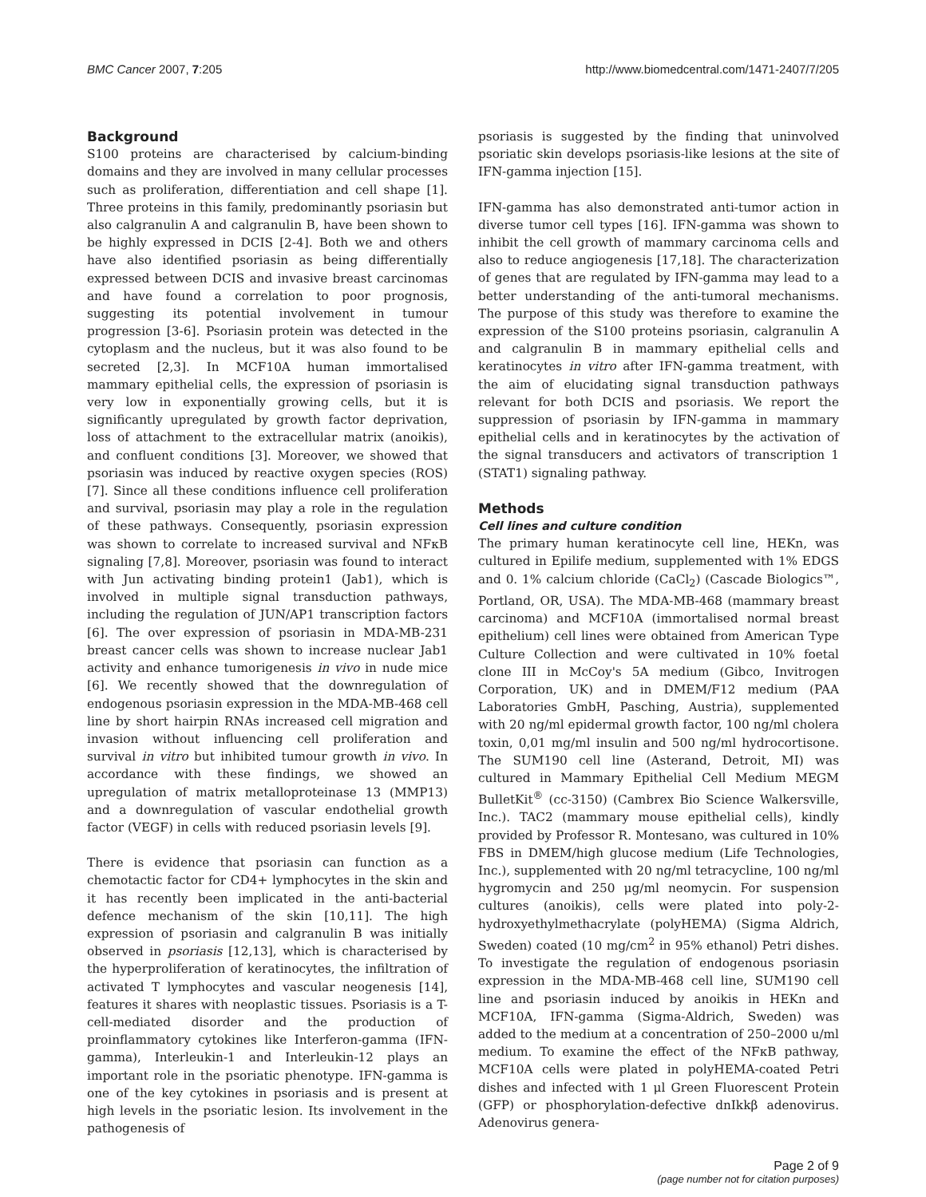BMC Cancer 2007, 7:205 http://www.biomedcentral.com/1471-2407/7/205
Background
S100 proteins are characterised by calcium-binding domains and they are involved in many cellular processes such as proliferation, differentiation and cell shape [1]. Three proteins in this family, predominantly psoriasin but also calgranulin A and calgranulin B, have been shown to be highly expressed in DCIS [2-4]. Both we and others have also identified psoriasin as being differentially expressed between DCIS and invasive breast carcinomas and have found a correlation to poor prognosis, suggesting its potential involvement in tumour progression [3-6]. Psoriasin protein was detected in the cytoplasm and the nucleus, but it was also found to be secreted [2,3]. In MCF10A human immortalised mammary epithelial cells, the expression of psoriasin is very low in exponentially growing cells, but it is significantly upregulated by growth factor deprivation, loss of attachment to the extracellular matrix (anoikis), and confluent conditions [3]. Moreover, we showed that psoriasin was induced by reactive oxygen species (ROS) [7]. Since all these conditions influence cell proliferation and survival, psoriasin may play a role in the regulation of these pathways. Consequently, psoriasin expression was shown to correlate to increased survival and NFκB signaling [7,8]. Moreover, psoriasin was found to interact with Jun activating binding protein1 (Jab1), which is involved in multiple signal transduction pathways, including the regulation of JUN/AP1 transcription factors [6]. The over expression of psoriasin in MDA-MB-231 breast cancer cells was shown to increase nuclear Jab1 activity and enhance tumorigenesis in vivo in nude mice [6]. We recently showed that the downregulation of endogenous psoriasin expression in the MDA-MB-468 cell line by short hairpin RNAs increased cell migration and invasion without influencing cell proliferation and survival in vitro but inhibited tumour growth in vivo. In accordance with these findings, we showed an upregulation of matrix metalloproteinase 13 (MMP13) and a downregulation of vascular endothelial growth factor (VEGF) in cells with reduced psoriasin levels [9].
There is evidence that psoriasin can function as a chemotactic factor for CD4+ lymphocytes in the skin and it has recently been implicated in the anti-bacterial defence mechanism of the skin [10,11]. The high expression of psoriasin and calgranulin B was initially observed in psoriasis [12,13], which is characterised by the hyperproliferation of keratinocytes, the infiltration of activated T lymphocytes and vascular neogenesis [14], features it shares with neoplastic tissues. Psoriasis is a T-cell-mediated disorder and the production of proinflammatory cytokines like Interferon-gamma (IFN-gamma), Interleukin-1 and Interleukin-12 plays an important role in the psoriatic phenotype. IFN-gamma is one of the key cytokines in psoriasis and is present at high levels in the psoriatic lesion. Its involvement in the pathogenesis of
psoriasis is suggested by the finding that uninvolved psoriatic skin develops psoriasis-like lesions at the site of IFN-gamma injection [15].
IFN-gamma has also demonstrated anti-tumor action in diverse tumor cell types [16]. IFN-gamma was shown to inhibit the cell growth of mammary carcinoma cells and also to reduce angiogenesis [17,18]. The characterization of genes that are regulated by IFN-gamma may lead to a better understanding of the anti-tumoral mechanisms. The purpose of this study was therefore to examine the expression of the S100 proteins psoriasin, calgranulin A and calgranulin B in mammary epithelial cells and keratinocytes in vitro after IFN-gamma treatment, with the aim of elucidating signal transduction pathways relevant for both DCIS and psoriasis. We report the suppression of psoriasin by IFN-gamma in mammary epithelial cells and in keratinocytes by the activation of the signal transducers and activators of transcription 1 (STAT1) signaling pathway.
Methods
Cell lines and culture condition
The primary human keratinocyte cell line, HEKn, was cultured in Epilife medium, supplemented with 1% EDGS and 0. 1% calcium chloride (CaCl<sub>2</sub>) (Cascade Biologics™, Portland, OR, USA). The MDA-MB-468 (mammary breast carcinoma) and MCF10A (immortalised normal breast epithelium) cell lines were obtained from American Type Culture Collection and were cultivated in 10% foetal clone III in McCoy's 5A medium (Gibco, Invitrogen Corporation, UK) and in DMEM/F12 medium (PAA Laboratories GmbH, Pasching, Austria), supplemented with 20 ng/ml epidermal growth factor, 100 ng/ml cholera toxin, 0,01 mg/ml insulin and 500 ng/ml hydrocortisone. The SUM190 cell line (Asterand, Detroit, MI) was cultured in Mammary Epithelial Cell Medium MEGM BulletKit<sup>®</sup> (cc-3150) (Cambrex Bio Science Walkersville, Inc.). TAC2 (mammary mouse epithelial cells), kindly provided by Professor R. Montesano, was cultured in 10% FBS in DMEM/high glucose medium (Life Technologies, Inc.), supplemented with 20 ng/ml tetracycline, 100 ng/ml hygromycin and 250 μg/ml neomycin. For suspension cultures (anoikis), cells were plated into poly-2-hydroxyethylmethacrylate (polyHEMA) (Sigma Aldrich, Sweden) coated (10 mg/cm<sup>2</sup> in 95% ethanol) Petri dishes. To investigate the regulation of endogenous psoriasin expression in the MDA-MB-468 cell line, SUM190 cell line and psoriasin induced by anoikis in HEKn and MCF10A, IFN-gamma (Sigma-Aldrich, Sweden) was added to the medium at a concentration of 250–2000 u/ml medium. To examine the effect of the NFκB pathway, MCF10A cells were plated in polyHEMA-coated Petri dishes and infected with 1 μl Green Fluorescent Protein (GFP) or phosphorylation-defective dnIkkβ adenovirus. Adenovirus genera-
Page 2 of 9
(page number not for citation purposes)